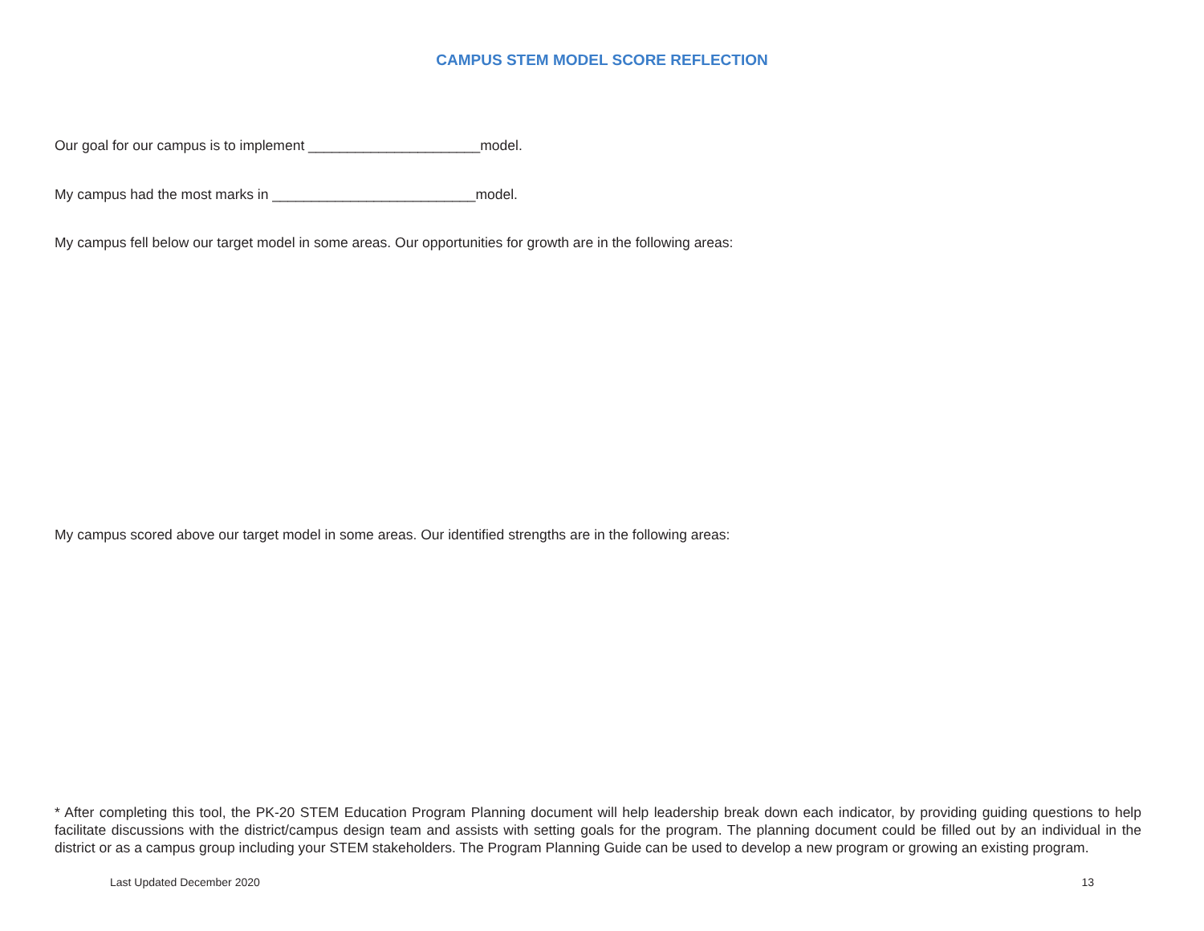CAMPUS STEM MODEL SCORE REFLECTION
Our goal for our campus is to implement ______________________model.
My campus had the most marks in __________________________model.
My campus fell below our target model in some areas. Our opportunities for growth are in the following areas:
My campus scored above our target model in some areas. Our identified strengths are in the following areas:
* After completing this tool, the PK-20 STEM Education Program Planning document will help leadership break down each indicator, by providing guiding questions to help facilitate discussions with the district/campus design team and assists with setting goals for the program. The planning document could be filled out by an individual in the district or as a campus group including your STEM stakeholders. The Program Planning Guide can be used to develop a new program or growing an existing program.
Last Updated December 2020 13